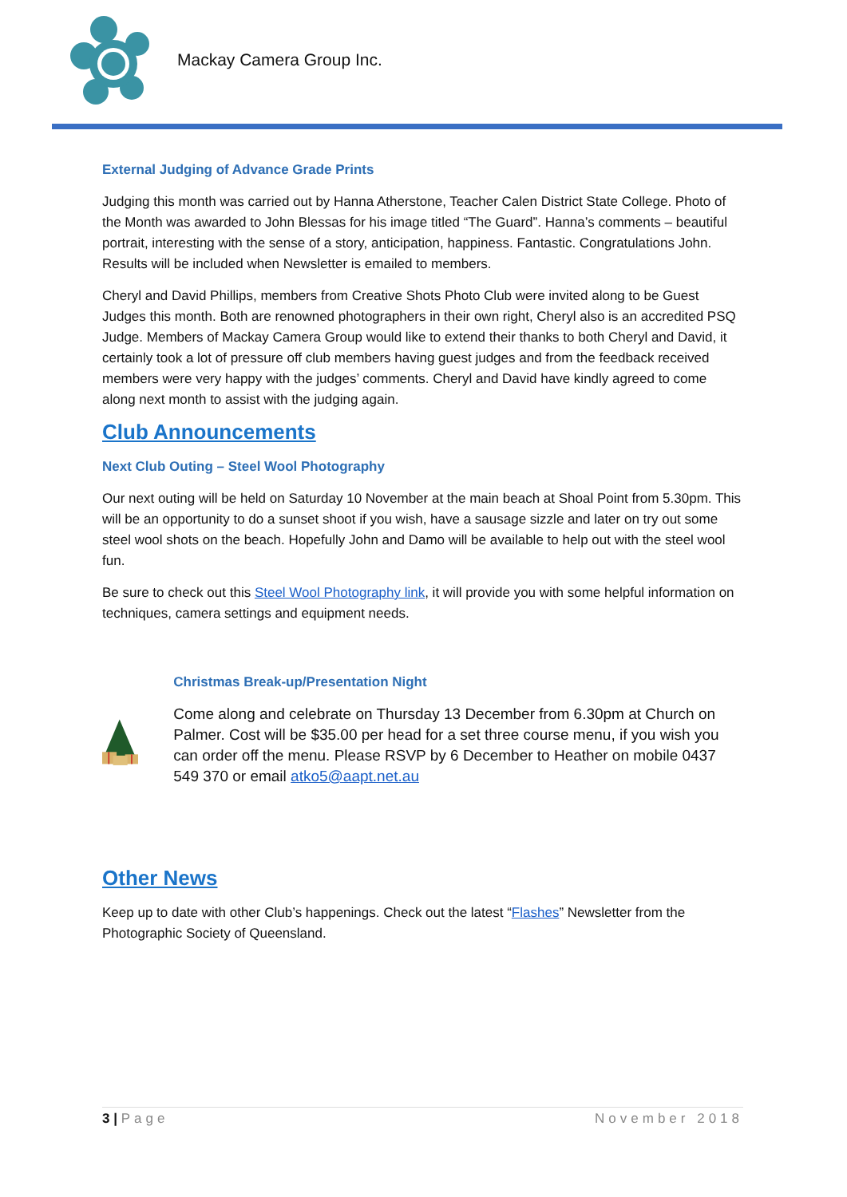Mackay Camera Group Inc.
External Judging of Advance Grade Prints
Judging this month was carried out by Hanna Atherstone, Teacher Calen District State College. Photo of the Month was awarded to John Blessas for his image titled “The Guard”. Hanna’s comments – beautiful portrait, interesting with the sense of a story, anticipation, happiness. Fantastic. Congratulations John. Results will be included when Newsletter is emailed to members.
Cheryl and David Phillips, members from Creative Shots Photo Club were invited along to be Guest Judges this month. Both are renowned photographers in their own right, Cheryl also is an accredited PSQ Judge. Members of Mackay Camera Group would like to extend their thanks to both Cheryl and David, it certainly took a lot of pressure off club members having guest judges and from the feedback received members were very happy with the judges’ comments. Cheryl and David have kindly agreed to come along next month to assist with the judging again.
Club Announcements
Next Club Outing – Steel Wool Photography
Our next outing will be held on Saturday 10 November at the main beach at Shoal Point from 5.30pm. This will be an opportunity to do a sunset shoot if you wish, have a sausage sizzle and later on try out some steel wool shots on the beach. Hopefully John and Damo will be available to help out with the steel wool fun.
Be sure to check out this Steel Wool Photography link, it will provide you with some helpful information on techniques, camera settings and equipment needs.
Christmas Break-up/Presentation Night
Come along and celebrate on Thursday 13 December from 6.30pm at Church on Palmer. Cost will be $35.00 per head for a set three course menu, if you wish you can order off the menu. Please RSVP by 6 December to Heather on mobile 0437 549 370 or email atko5@aapt.net.au
Other News
Keep up to date with other Club’s happenings. Check out the latest “Flashes” Newsletter from the Photographic Society of Queensland.
3 | Page November 2018